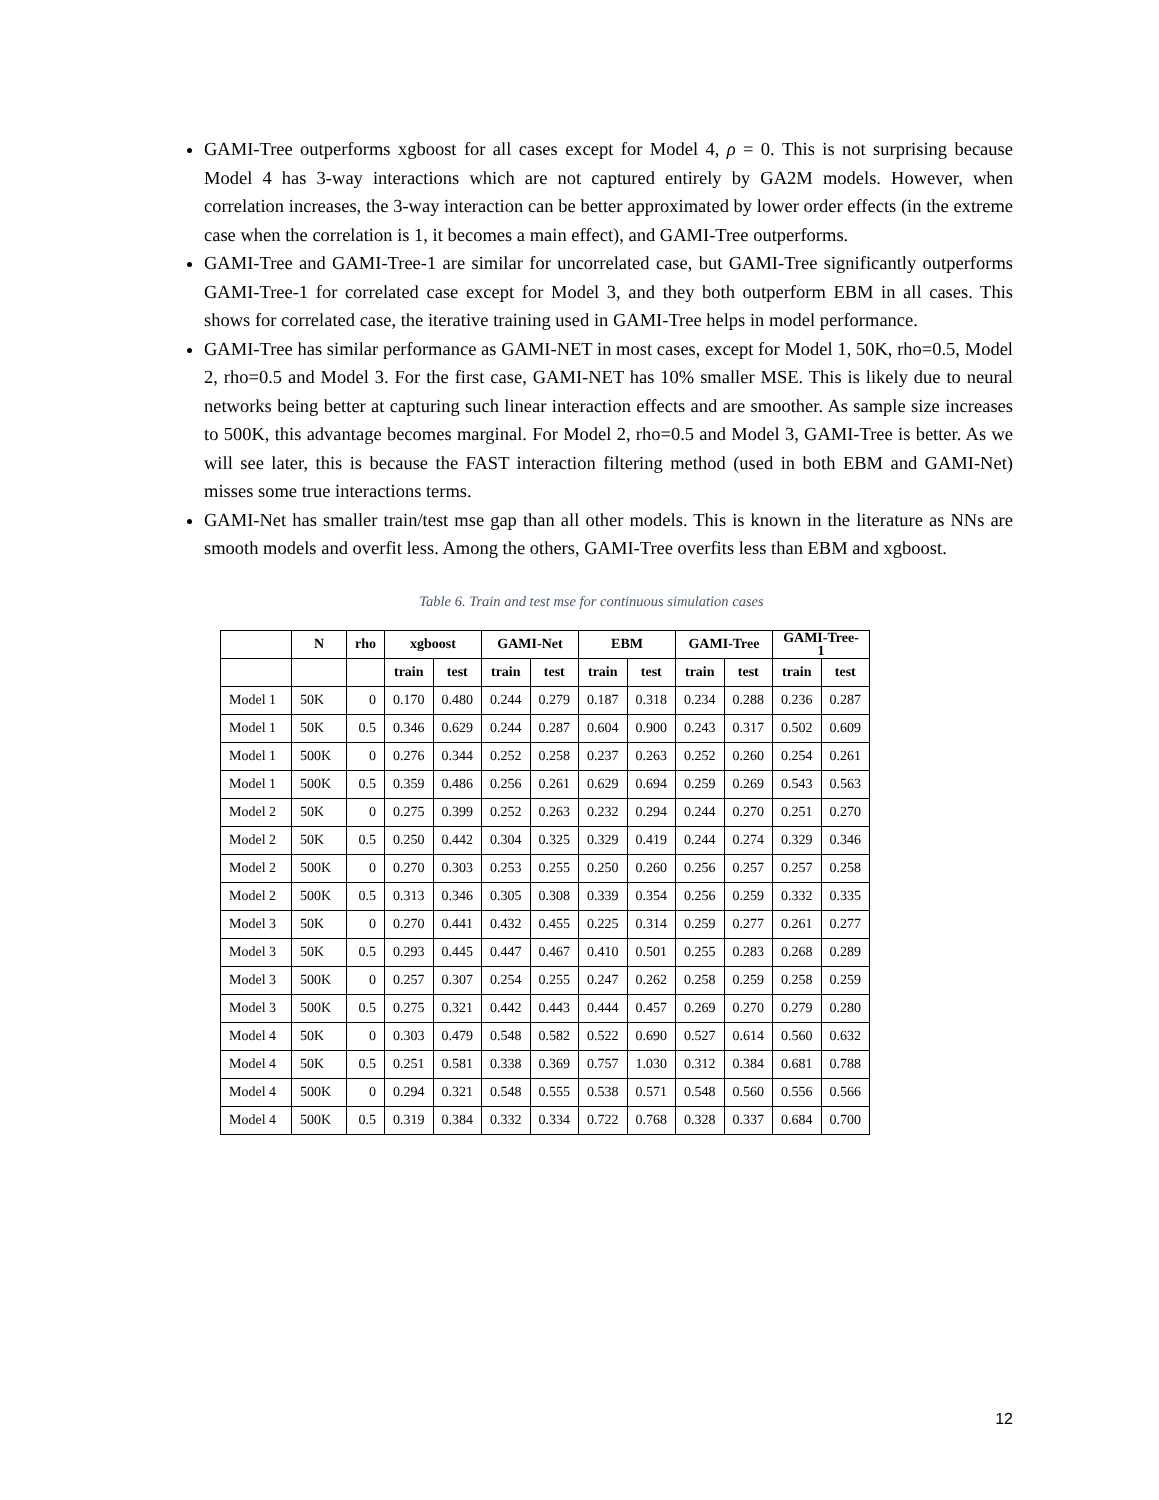GAMI-Tree outperforms xgboost for all cases except for Model 4, ρ = 0. This is not surprising because Model 4 has 3-way interactions which are not captured entirely by GA2M models. However, when correlation increases, the 3-way interaction can be better approximated by lower order effects (in the extreme case when the correlation is 1, it becomes a main effect), and GAMI-Tree outperforms.
GAMI-Tree and GAMI-Tree-1 are similar for uncorrelated case, but GAMI-Tree significantly outperforms GAMI-Tree-1 for correlated case except for Model 3, and they both outperform EBM in all cases. This shows for correlated case, the iterative training used in GAMI-Tree helps in model performance.
GAMI-Tree has similar performance as GAMI-NET in most cases, except for Model 1, 50K, rho=0.5, Model 2, rho=0.5 and Model 3. For the first case, GAMI-NET has 10% smaller MSE. This is likely due to neural networks being better at capturing such linear interaction effects and are smoother. As sample size increases to 500K, this advantage becomes marginal. For Model 2, rho=0.5 and Model 3, GAMI-Tree is better. As we will see later, this is because the FAST interaction filtering method (used in both EBM and GAMI-Net) misses some true interactions terms.
GAMI-Net has smaller train/test mse gap than all other models. This is known in the literature as NNs are smooth models and overfit less. Among the others, GAMI-Tree overfits less than EBM and xgboost.
Table 6. Train and test mse for continuous simulation cases
| | N | rho | xgboost | | GAMI-Net | | EBM | | GAMI-Tree | | GAMI-Tree- 1 | |
| --- | --- | --- | --- | --- | --- | --- | --- | --- | --- | --- | --- | --- |
| | | | train | test | train | test | train | test | train | test | train | test |
| Model 1 | 50K | 0 | 0.170 | 0.480 | 0.244 | 0.279 | 0.187 | 0.318 | 0.234 | 0.288 | 0.236 | 0.287 |
| Model 1 | 50K | 0.5 | 0.346 | 0.629 | 0.244 | 0.287 | 0.604 | 0.900 | 0.243 | 0.317 | 0.502 | 0.609 |
| Model 1 | 500K | 0 | 0.276 | 0.344 | 0.252 | 0.258 | 0.237 | 0.263 | 0.252 | 0.260 | 0.254 | 0.261 |
| Model 1 | 500K | 0.5 | 0.359 | 0.486 | 0.256 | 0.261 | 0.629 | 0.694 | 0.259 | 0.269 | 0.543 | 0.563 |
| Model 2 | 50K | 0 | 0.275 | 0.399 | 0.252 | 0.263 | 0.232 | 0.294 | 0.244 | 0.270 | 0.251 | 0.270 |
| Model 2 | 50K | 0.5 | 0.250 | 0.442 | 0.304 | 0.325 | 0.329 | 0.419 | 0.244 | 0.274 | 0.329 | 0.346 |
| Model 2 | 500K | 0 | 0.270 | 0.303 | 0.253 | 0.255 | 0.250 | 0.260 | 0.256 | 0.257 | 0.257 | 0.258 |
| Model 2 | 500K | 0.5 | 0.313 | 0.346 | 0.305 | 0.308 | 0.339 | 0.354 | 0.256 | 0.259 | 0.332 | 0.335 |
| Model 3 | 50K | 0 | 0.270 | 0.441 | 0.432 | 0.455 | 0.225 | 0.314 | 0.259 | 0.277 | 0.261 | 0.277 |
| Model 3 | 50K | 0.5 | 0.293 | 0.445 | 0.447 | 0.467 | 0.410 | 0.501 | 0.255 | 0.283 | 0.268 | 0.289 |
| Model 3 | 500K | 0 | 0.257 | 0.307 | 0.254 | 0.255 | 0.247 | 0.262 | 0.258 | 0.259 | 0.258 | 0.259 |
| Model 3 | 500K | 0.5 | 0.275 | 0.321 | 0.442 | 0.443 | 0.444 | 0.457 | 0.269 | 0.270 | 0.279 | 0.280 |
| Model 4 | 50K | 0 | 0.303 | 0.479 | 0.548 | 0.582 | 0.522 | 0.690 | 0.527 | 0.614 | 0.560 | 0.632 |
| Model 4 | 50K | 0.5 | 0.251 | 0.581 | 0.338 | 0.369 | 0.757 | 1.030 | 0.312 | 0.384 | 0.681 | 0.788 |
| Model 4 | 500K | 0 | 0.294 | 0.321 | 0.548 | 0.555 | 0.538 | 0.571 | 0.548 | 0.560 | 0.556 | 0.566 |
| Model 4 | 500K | 0.5 | 0.319 | 0.384 | 0.332 | 0.334 | 0.722 | 0.768 | 0.328 | 0.337 | 0.684 | 0.700 |
12